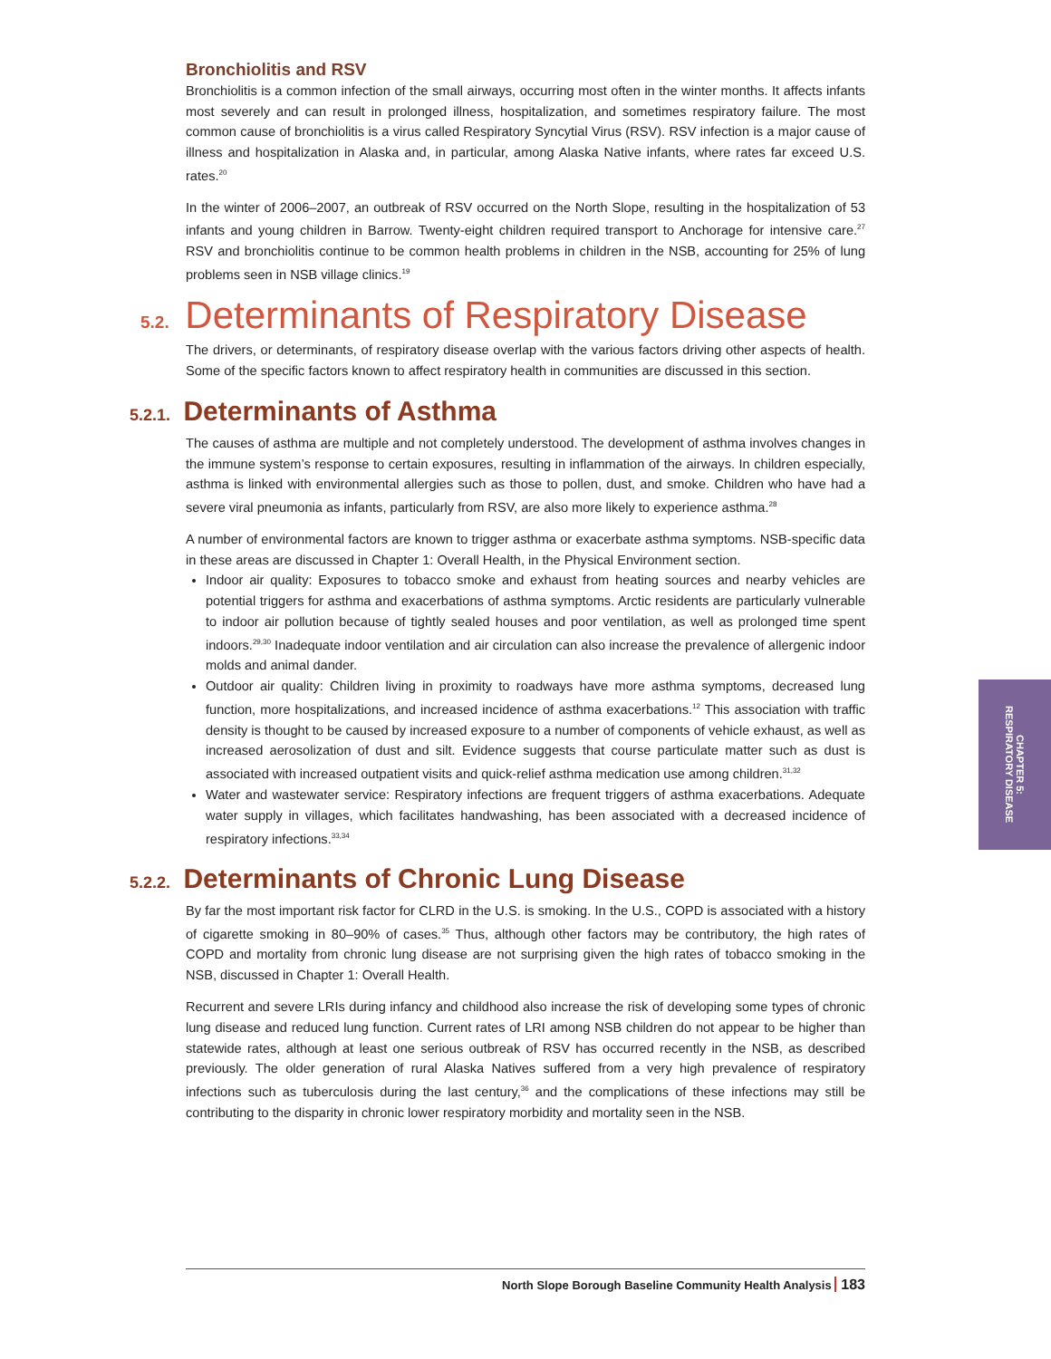Bronchiolitis and RSV
Bronchiolitis is a common infection of the small airways, occurring most often in the winter months. It affects infants most severely and can result in prolonged illness, hospitalization, and sometimes respiratory failure. The most common cause of bronchiolitis is a virus called Respiratory Syncytial Virus (RSV). RSV infection is a major cause of illness and hospitalization in Alaska and, in particular, among Alaska Native infants, where rates far exceed U.S. rates.<sup>20</sup>
In the winter of 2006–2007, an outbreak of RSV occurred on the North Slope, resulting in the hospitalization of 53 infants and young children in Barrow. Twenty-eight children required transport to Anchorage for intensive care.<sup>27</sup> RSV and bronchiolitis continue to be common health problems in children in the NSB, accounting for 25% of lung problems seen in NSB village clinics.<sup>19</sup>
5.2. Determinants of Respiratory Disease
The drivers, or determinants, of respiratory disease overlap with the various factors driving other aspects of health. Some of the specific factors known to affect respiratory health in communities are discussed in this section.
5.2.1. Determinants of Asthma
The causes of asthma are multiple and not completely understood. The development of asthma involves changes in the immune system’s response to certain exposures, resulting in inflammation of the airways. In children especially, asthma is linked with environmental allergies such as those to pollen, dust, and smoke. Children who have had a severe viral pneumonia as infants, particularly from RSV, are also more likely to experience asthma.<sup>28</sup>
A number of environmental factors are known to trigger asthma or exacerbate asthma symptoms. NSB-specific data in these areas are discussed in Chapter 1: Overall Health, in the Physical Environment section.
Indoor air quality: Exposures to tobacco smoke and exhaust from heating sources and nearby vehicles are potential triggers for asthma and exacerbations of asthma symptoms. Arctic residents are particularly vulnerable to indoor air pollution because of tightly sealed houses and poor ventilation, as well as prolonged time spent indoors.<sup>29,30</sup> Inadequate indoor ventilation and air circulation can also increase the prevalence of allergenic indoor molds and animal dander.
Outdoor air quality: Children living in proximity to roadways have more asthma symptoms, decreased lung function, more hospitalizations, and increased incidence of asthma exacerbations.<sup>12</sup> This association with traffic density is thought to be caused by increased exposure to a number of components of vehicle exhaust, as well as increased aerosolization of dust and silt. Evidence suggests that course particulate matter such as dust is associated with increased outpatient visits and quick-relief asthma medication use among children.<sup>31,32</sup>
Water and wastewater service: Respiratory infections are frequent triggers of asthma exacerbations. Adequate water supply in villages, which facilitates handwashing, has been associated with a decreased incidence of respiratory infections.<sup>33,34</sup>
5.2.2. Determinants of Chronic Lung Disease
By far the most important risk factor for CLRD in the U.S. is smoking. In the U.S., COPD is associated with a history of cigarette smoking in 80–90% of cases.<sup>35</sup> Thus, although other factors may be contributory, the high rates of COPD and mortality from chronic lung disease are not surprising given the high rates of tobacco smoking in the NSB, discussed in Chapter 1: Overall Health.
Recurrent and severe LRIs during infancy and childhood also increase the risk of developing some types of chronic lung disease and reduced lung function. Current rates of LRI among NSB children do not appear to be higher than statewide rates, although at least one serious outbreak of RSV has occurred recently in the NSB, as described previously. The older generation of rural Alaska Natives suffered from a very high prevalence of respiratory infections such as tuberculosis during the last century,<sup>36</sup> and the complications of these infections may still be contributing to the disparity in chronic lower respiratory morbidity and mortality seen in the NSB.
CHAPTER 5:
RESPIRATORY DISEASE
North Slope Borough Baseline Community Health Analysis 183